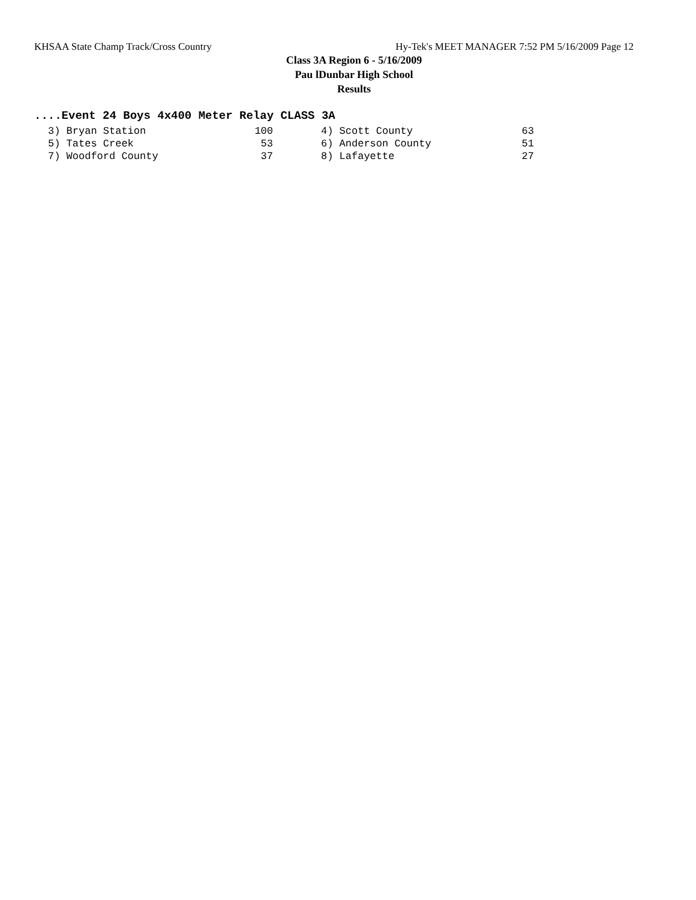KHSAA State Champ Track/Cross Country Hy-Tek's MEET MANAGER 7:52 PM 5/16/2009 Page 12
Class 3A Region 6 - 5/16/2009
Pau lDunbar High School
Results
....Event 24 Boys 4x400 Meter Relay CLASS 3A
| 3) Bryan Station | 100 | | 4) Scott County | 63 |
| 5) Tates Creek | 53 | | 6) Anderson County | 51 |
| 7) Woodford County | 37 | | 8) Lafayette | 27 |